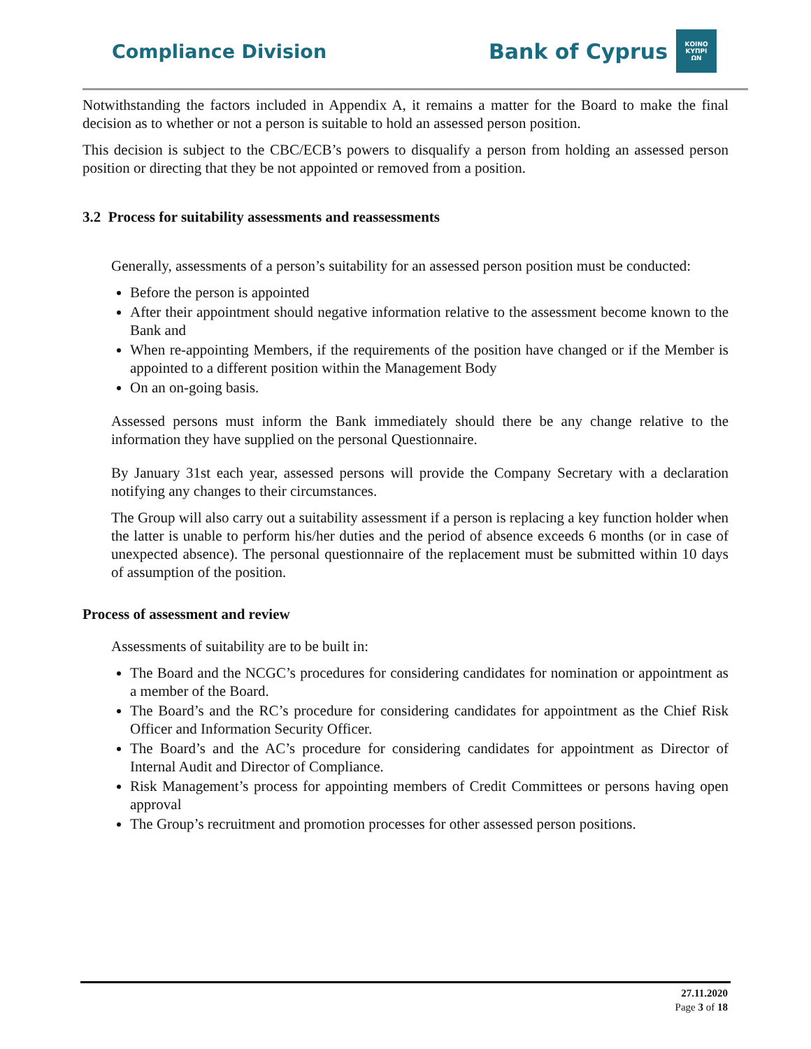Compliance Division
Bank of Cyprus
ΚΟΙΝΟ
ΚΥΠΡΙ
ΩΝ
Notwithstanding the factors included in Appendix A, it remains a matter for the Board to make the final decision as to whether or not a person is suitable to hold an assessed person position.
This decision is subject to the CBC/ECB’s powers to disqualify a person from holding an assessed person position or directing that they be not appointed or removed from a position.
3.2 Process for suitability assessments and reassessments
Generally, assessments of a person’s suitability for an assessed person position must be conducted:
Before the person is appointed
After their appointment should negative information relative to the assessment become known to the Bank and
When re-appointing Members, if the requirements of the position have changed or if the Member is appointed to a different position within the Management Body
On an on-going basis.
Assessed persons must inform the Bank immediately should there be any change relative to the information they have supplied on the personal Questionnaire.
By January 31st each year, assessed persons will provide the Company Secretary with a declaration notifying any changes to their circumstances.
The Group will also carry out a suitability assessment if a person is replacing a key function holder when the latter is unable to perform his/her duties and the period of absence exceeds 6 months (or in case of unexpected absence). The personal questionnaire of the replacement must be submitted within 10 days of assumption of the position.
Process of assessment and review
Assessments of suitability are to be built in:
The Board and the NCGC’s procedures for considering candidates for nomination or appointment as a member of the Board.
The Board’s and the RC’s procedure for considering candidates for appointment as the Chief Risk Officer and Information Security Officer.
The Board’s and the AC’s procedure for considering candidates for appointment as Director of Internal Audit and Director of Compliance.
Risk Management’s process for appointing members of Credit Committees or persons having open approval
The Group’s recruitment and promotion processes for other assessed person positions.
27.11.2020
Page 3 of 18